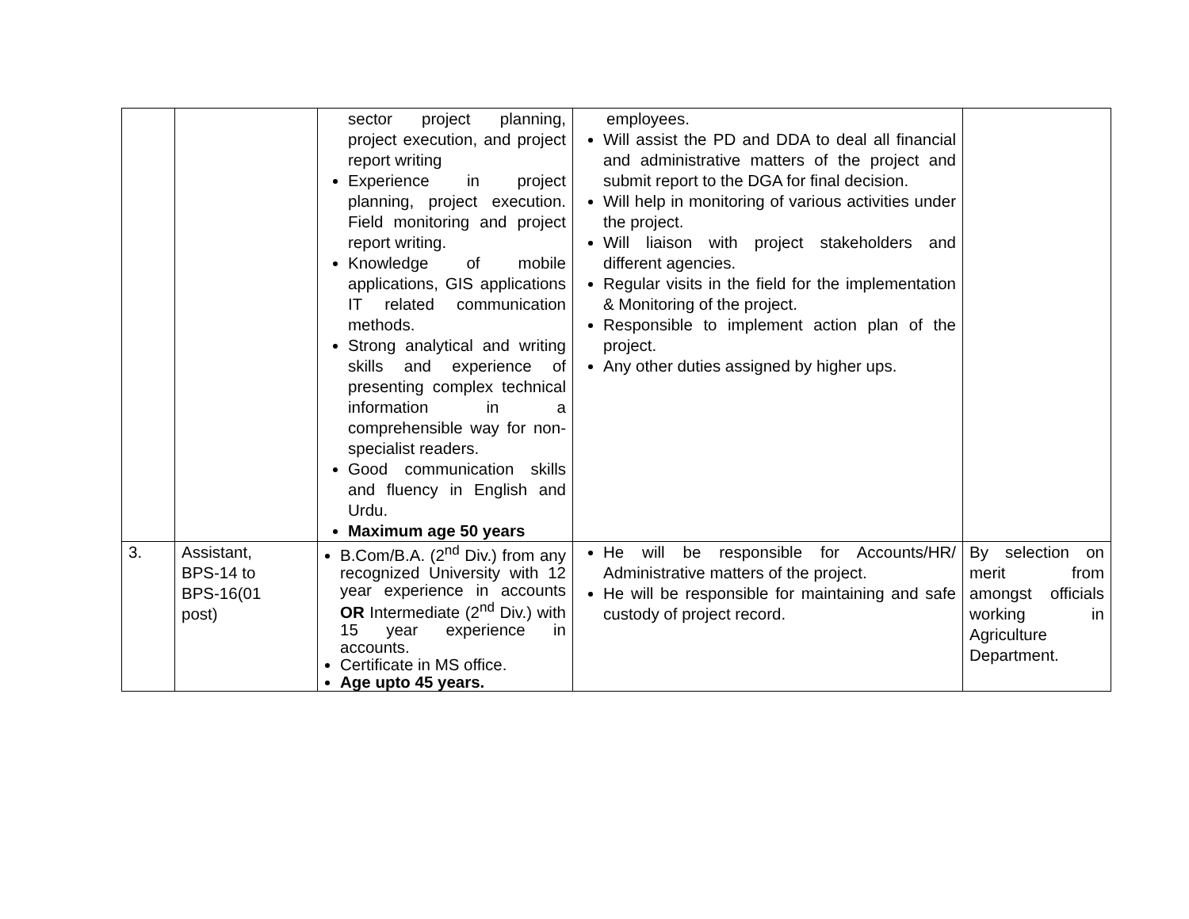| | | sector project planning, project execution, and project report writing Experience in project planning, project execution. Field monitoring and project report writing. Knowledge of mobile applications, GIS applications IT related communication methods. Strong analytical and writing skills and experience of presenting complex technical information in a comprehensible way for non-specialist readers. Good communication skills and fluency in English and Urdu. Maximum age 50 years | employees. Will assist the PD and DDA to deal all financial and administrative matters of the project and submit report to the DGA for final decision. Will help in monitoring of various activities under the project. Will liaison with project stakeholders and different agencies. Regular visits in the field for the implementation & Monitoring of the project. Responsible to implement action plan of the project. Any other duties assigned by higher ups. | |
| 3. | Assistant, BPS-14 to BPS-16(01 post) | B.Com/B.A. (2<sup>nd</sup> Div.) from any recognized University with 12 year experience in accounts OR Intermediate (2<sup>nd</sup> Div.) with 15 year experience in accounts. Certificate in MS office. Age upto 45 years. | He will be responsible for Accounts/HR/ Administrative matters of the project. He will be responsible for maintaining and safe custody of project record. | By selection on merit from amongst officials working in Agriculture Department. |